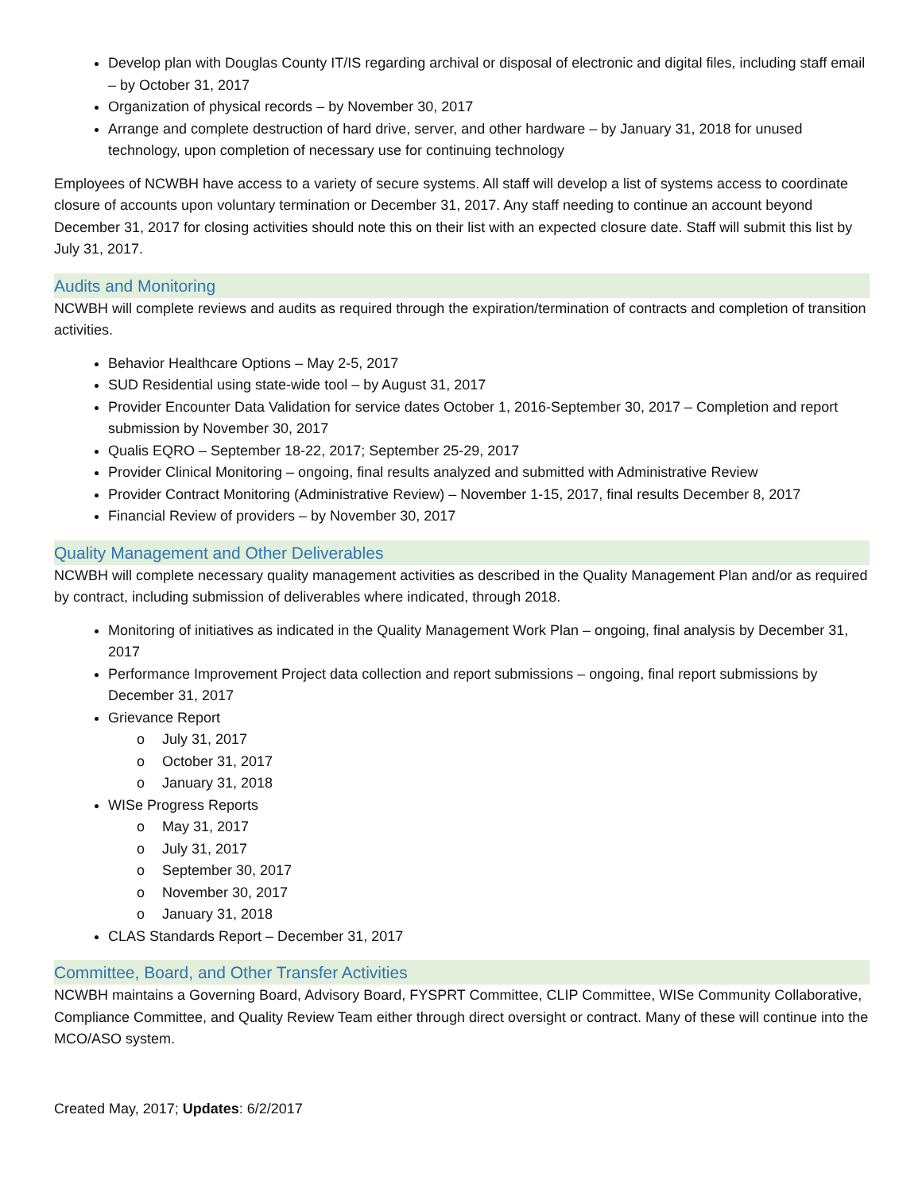Develop plan with Douglas County IT/IS regarding archival or disposal of electronic and digital files, including staff email – by October 31, 2017
Organization of physical records – by November 30, 2017
Arrange and complete destruction of hard drive, server, and other hardware – by January 31, 2018 for unused technology, upon completion of necessary use for continuing technology
Employees of NCWBH have access to a variety of secure systems. All staff will develop a list of systems access to coordinate closure of accounts upon voluntary termination or December 31, 2017. Any staff needing to continue an account beyond December 31, 2017 for closing activities should note this on their list with an expected closure date. Staff will submit this list by July 31, 2017.
Audits and Monitoring
NCWBH will complete reviews and audits as required through the expiration/termination of contracts and completion of transition activities.
Behavior Healthcare Options – May 2-5, 2017
SUD Residential using state-wide tool – by August 31, 2017
Provider Encounter Data Validation for service dates October 1, 2016-September 30, 2017 – Completion and report submission by November 30, 2017
Qualis EQRO – September 18-22, 2017; September 25-29, 2017
Provider Clinical Monitoring – ongoing, final results analyzed and submitted with Administrative Review
Provider Contract Monitoring (Administrative Review) – November 1-15, 2017, final results December 8, 2017
Financial Review of providers – by November 30, 2017
Quality Management and Other Deliverables
NCWBH will complete necessary quality management activities as described in the Quality Management Plan and/or as required by contract, including submission of deliverables where indicated, through 2018.
Monitoring of initiatives as indicated in the Quality Management Work Plan – ongoing, final analysis by December 31, 2017
Performance Improvement Project data collection and report submissions – ongoing, final report submissions by December 31, 2017
Grievance Report
o July 31, 2017
o October 31, 2017
o January 31, 2018
WISe Progress Reports
o May 31, 2017
o July 31, 2017
o September 30, 2017
o November 30, 2017
o January 31, 2018
CLAS Standards Report – December 31, 2017
Committee, Board, and Other Transfer Activities
NCWBH maintains a Governing Board, Advisory Board, FYSPRT Committee, CLIP Committee, WISe Community Collaborative, Compliance Committee, and Quality Review Team either through direct oversight or contract. Many of these will continue into the MCO/ASO system.
Created May, 2017; Updates: 6/2/2017